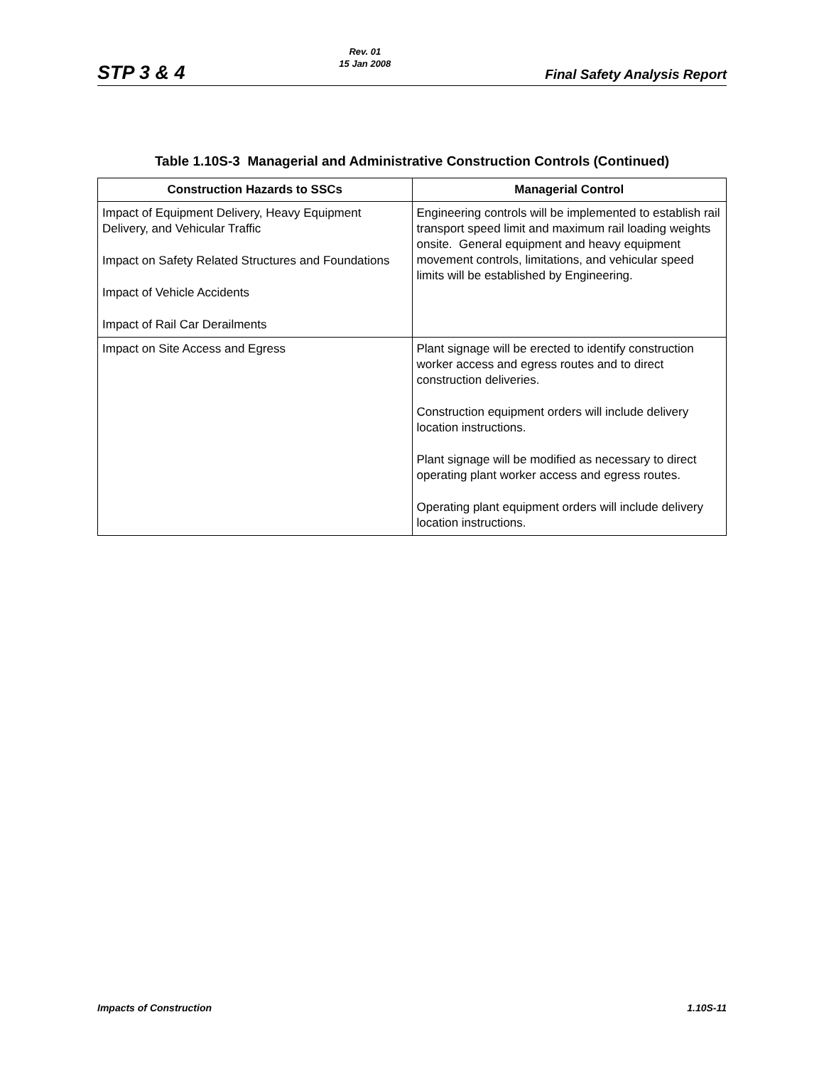STP 3 & 4 Rev. 01
15 Jan 2008 Final Safety Analysis Report
Table 1.10S-3 Managerial and Administrative Construction Controls (Continued)
| Construction Hazards to SSCs | Managerial Control |
| --- | --- |
| Impact of Equipment Delivery, Heavy Equipment Delivery, and Vehicular Traffic Impact on Safety Related Structures and Foundations Impact of Vehicle Accidents Impact of Rail Car Derailments | Engineering controls will be implemented to establish rail transport speed limit and maximum rail loading weights onsite. General equipment and heavy equipment movement controls, limitations, and vehicular speed limits will be established by Engineering. |
| Impact on Site Access and Egress | Plant signage will be erected to identify construction worker access and egress routes and to direct construction deliveries. Construction equipment orders will include delivery location instructions. Plant signage will be modified as necessary to direct operating plant worker access and egress routes. Operating plant equipment orders will include delivery location instructions. |
Impacts of Construction 1.10S-11